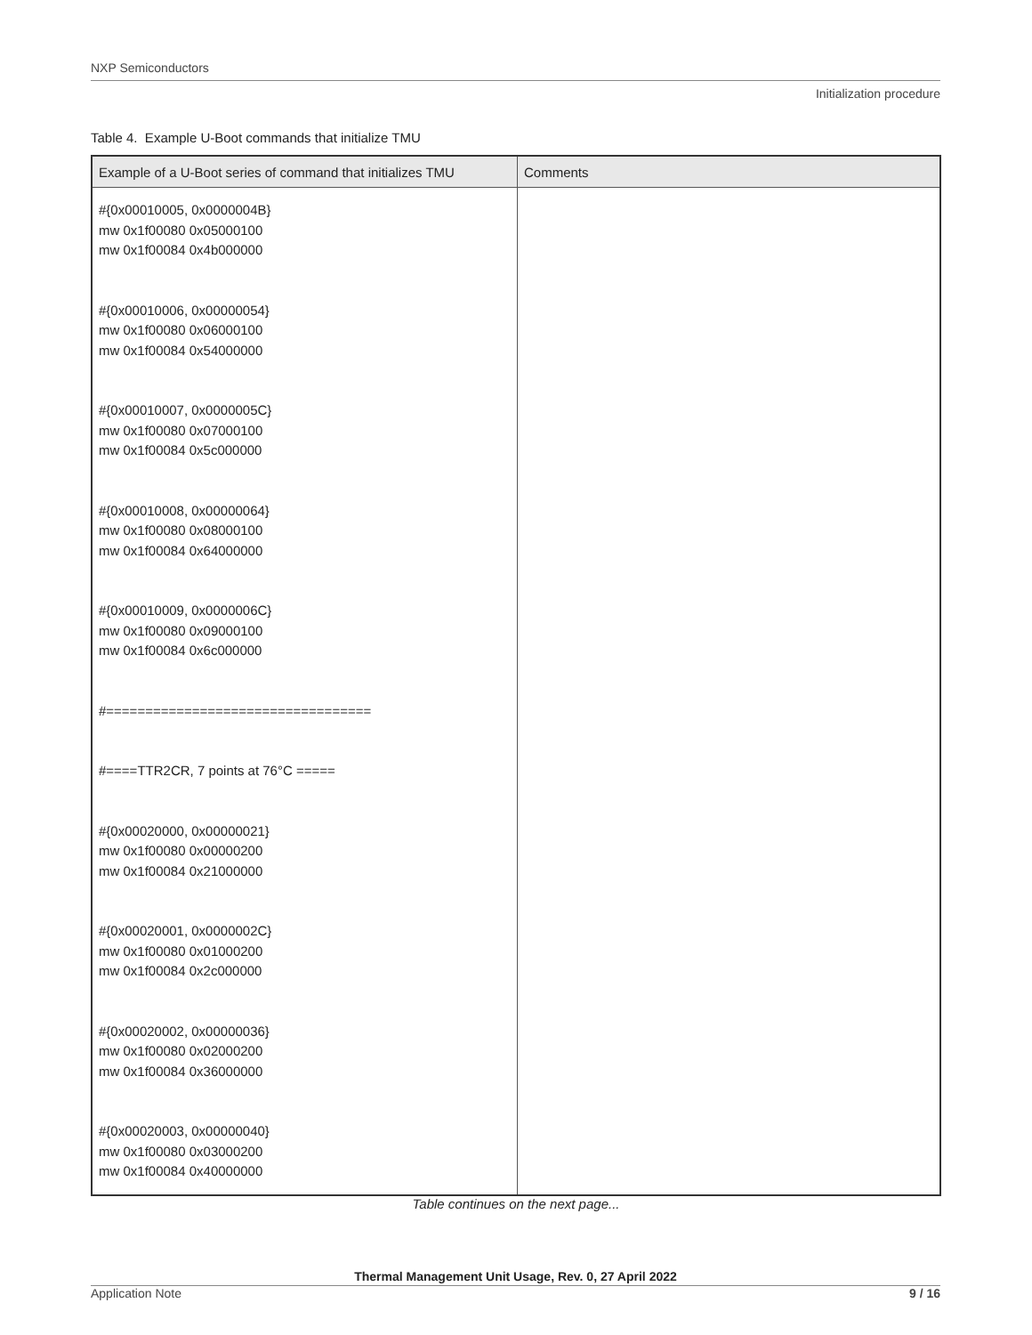NXP Semiconductors
Initialization procedure
Table 4. Example U-Boot commands that initialize TMU
| Example of a U-Boot series of command that initializes TMU | Comments |
| --- | --- |
| #{0x00010005, 0x0000004B} mw 0x1f00080 0x05000100 mw 0x1f00084 0x4b000000 #{0x00010006, 0x00000054} mw 0x1f00080 0x06000100 mw 0x1f00084 0x54000000 #{0x00010007, 0x0000005C} mw 0x1f00080 0x07000100 mw 0x1f00084 0x5c000000 #{0x00010008, 0x00000064} mw 0x1f00080 0x08000100 mw 0x1f00084 0x64000000 #{0x00010009, 0x0000006C} mw 0x1f00080 0x09000100 mw 0x1f00084 0x6c000000 #================================== #====TTR2CR, 7 points at 76°C ===== #{0x00020000, 0x00000021} mw 0x1f00080 0x00000200 mw 0x1f00084 0x21000000 #{0x00020001, 0x0000002C} mw 0x1f00080 0x01000200 mw 0x1f00084 0x2c000000 #{0x00020002, 0x00000036} mw 0x1f00080 0x02000200 mw 0x1f00084 0x36000000 #{0x00020003, 0x00000040} mw 0x1f00080 0x03000200 mw 0x1f00084 0x40000000 | |
Table continues on the next page...
Thermal Management Unit Usage, Rev. 0, 27 April 2022
Application Note 9 / 16